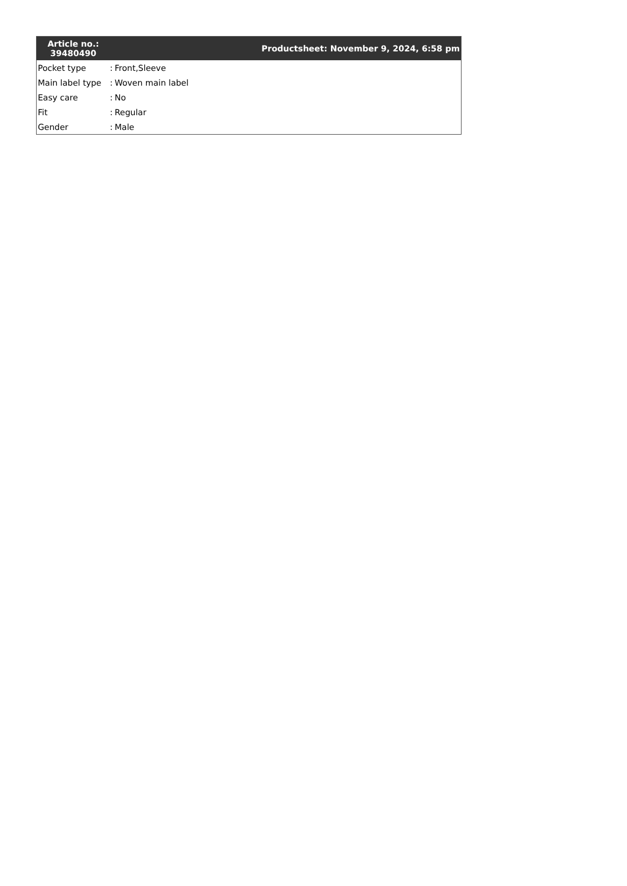| Article no.: 39480490 | Productsheet: November 9, 2024, 6:58 pm | |
| --- | --- | --- |
| Pocket type | : | Front,Sleeve |
| Main label type | : | Woven main label |
| Easy care | : | No |
| Fit | : | Regular |
| Gender | : | Male |